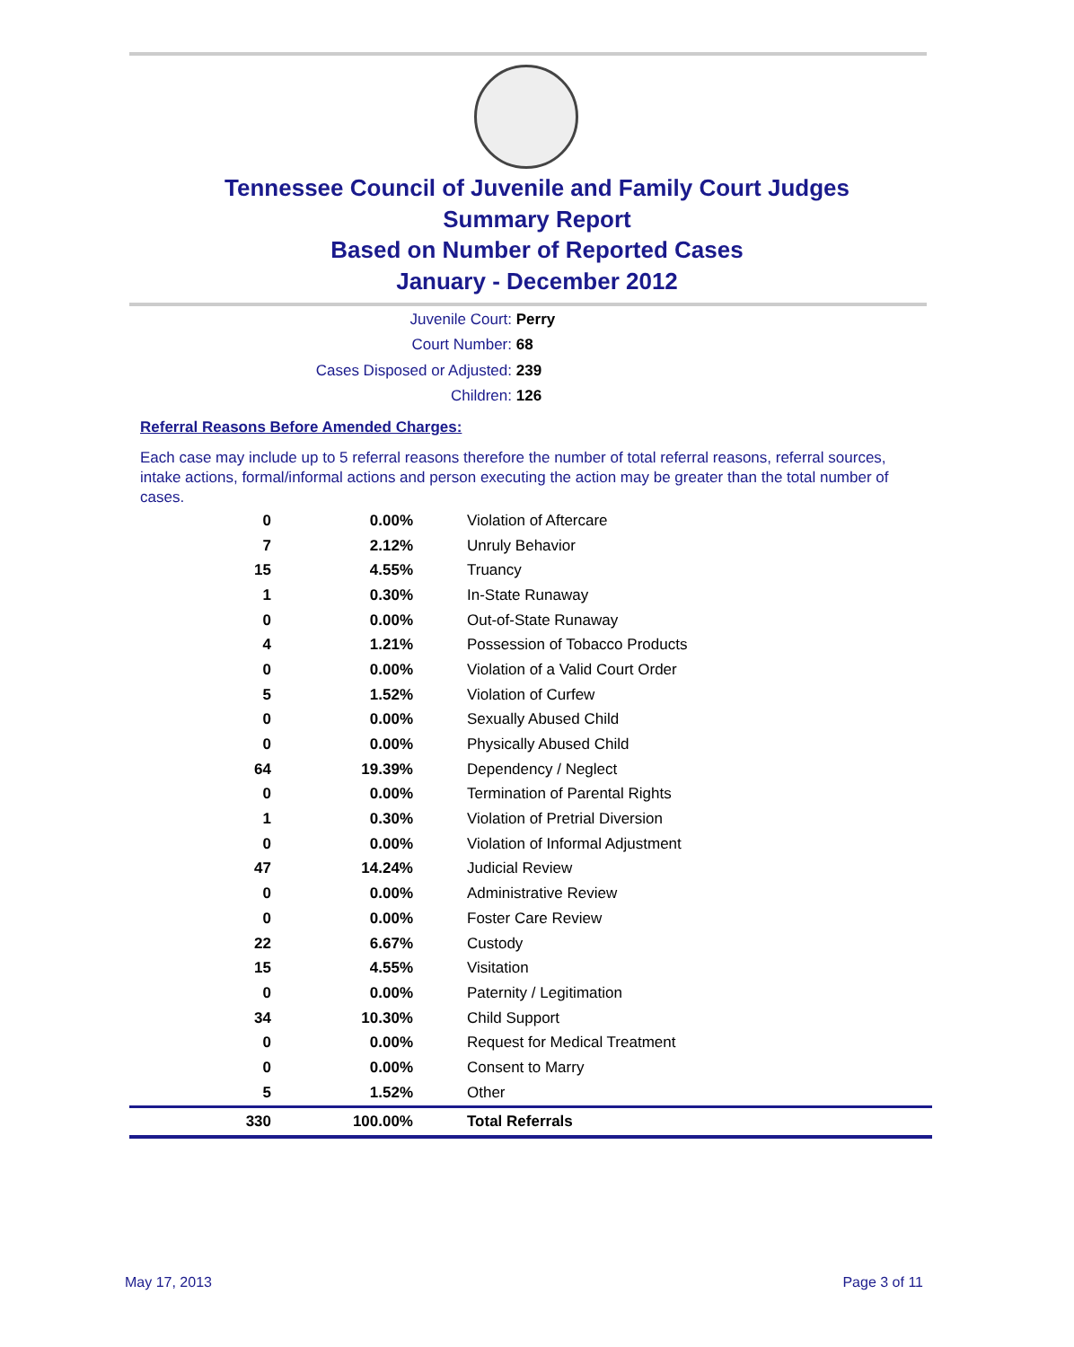Tennessee Council of Juvenile and Family Court Judges
Summary Report
Based on Number of Reported Cases
January - December 2012
Juvenile Court: Perry
Court Number: 68
Cases Disposed or Adjusted: 239
Children: 126
Referral Reasons Before Amended Charges:
Each case may include up to 5 referral reasons therefore the number of total referral reasons, referral sources, intake actions, formal/informal actions and person executing the action may be greater than the total number of cases.
| 0 | 0.00% | Violation of Aftercare |
| 7 | 2.12% | Unruly Behavior |
| 15 | 4.55% | Truancy |
| 1 | 0.30% | In-State Runaway |
| 0 | 0.00% | Out-of-State Runaway |
| 4 | 1.21% | Possession of Tobacco Products |
| 0 | 0.00% | Violation of a Valid Court Order |
| 5 | 1.52% | Violation of Curfew |
| 0 | 0.00% | Sexually Abused Child |
| 0 | 0.00% | Physically Abused Child |
| 64 | 19.39% | Dependency / Neglect |
| 0 | 0.00% | Termination of Parental Rights |
| 1 | 0.30% | Violation of Pretrial Diversion |
| 0 | 0.00% | Violation of Informal Adjustment |
| 47 | 14.24% | Judicial Review |
| 0 | 0.00% | Administrative Review |
| 0 | 0.00% | Foster Care Review |
| 22 | 6.67% | Custody |
| 15 | 4.55% | Visitation |
| 0 | 0.00% | Paternity / Legitimation |
| 34 | 10.30% | Child Support |
| 0 | 0.00% | Request for Medical Treatment |
| 0 | 0.00% | Consent to Marry |
| 5 | 1.52% | Other |
| 330 | 100.00% | Total Referrals |
May 17, 2013 Page 3 of 11